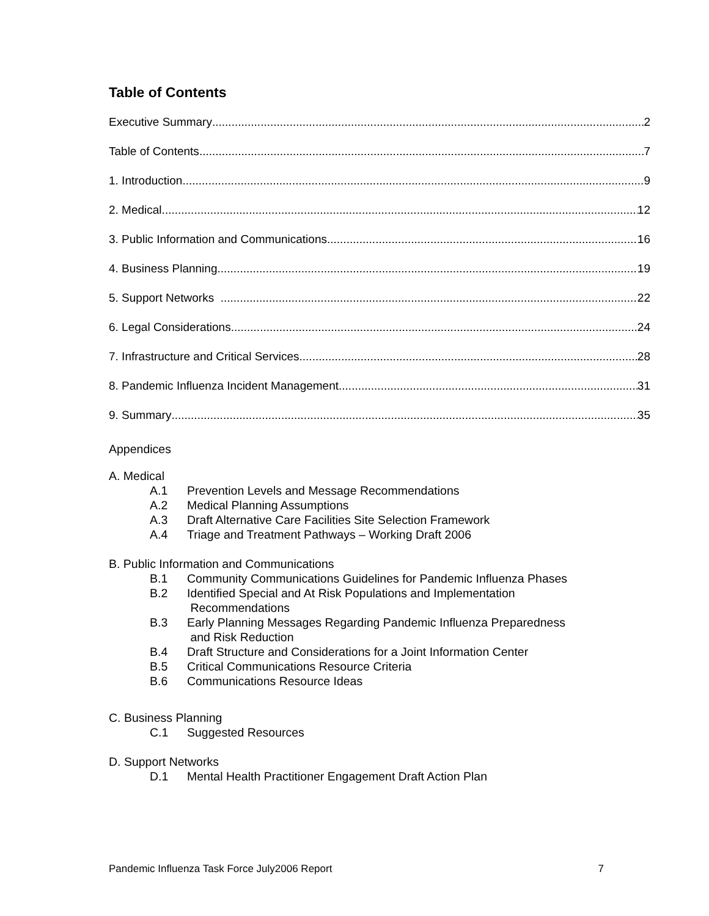Table of Contents
Executive Summary 2
Table of Contents 7
1. Introduction 9
2. Medical 12
3. Public Information and Communications 16
4. Business Planning 19
5. Support Networks 22
6. Legal Considerations 24
7. Infrastructure and Critical Services 28
8. Pandemic Influenza Incident Management 31
9. Summary 35
Appendices
A. Medical
A.1 Prevention Levels and Message Recommendations
A.2 Medical Planning Assumptions
A.3 Draft Alternative Care Facilities Site Selection Framework
A.4 Triage and Treatment Pathways – Working Draft 2006
B. Public Information and Communications
B.1 Community Communications Guidelines for Pandemic Influenza Phases
B.2 Identified Special and At Risk Populations and Implementation
Recommendations
B.3 Early Planning Messages Regarding Pandemic Influenza Preparedness
and Risk Reduction
B.4 Draft Structure and Considerations for a Joint Information Center
B.5 Critical Communications Resource Criteria
B.6 Communications Resource Ideas
C. Business Planning
C.1 Suggested Resources
D. Support Networks
D.1 Mental Health Practitioner Engagement Draft Action Plan
Pandemic Influenza Task Force July2006 Report 7